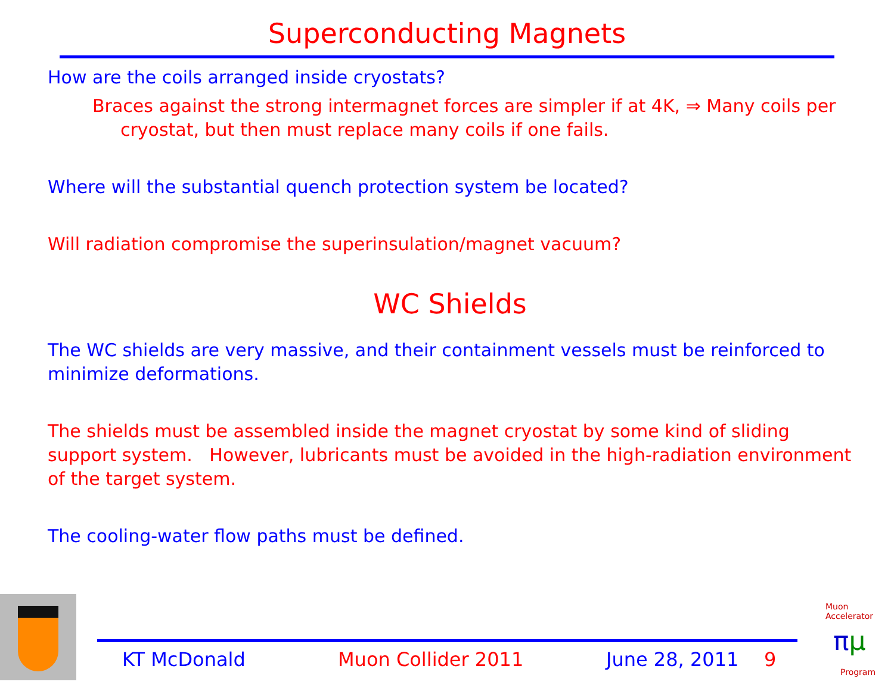Superconducting Magnets
How are the coils arranged inside cryostats?
Braces against the strong intermagnet forces are simpler if at 4K, ⇒ Many coils per cryostat, but then must replace many coils if one fails.
Where will the substantial quench protection system be located?
Will radiation compromise the superinsulation/magnet vacuum?
WC Shields
The WC shields are very massive, and their containment vessels must be reinforced to minimize deformations.
The shields must be assembled inside the magnet cryostat by some kind of sliding support system. However, lubricants must be avoided in the high-radiation environment of the target system.
The cooling-water flow paths must be defined.
KT McDonald Muon Collider 2011 June 28, 2011 9
Muon Accelerator
πμ
Program